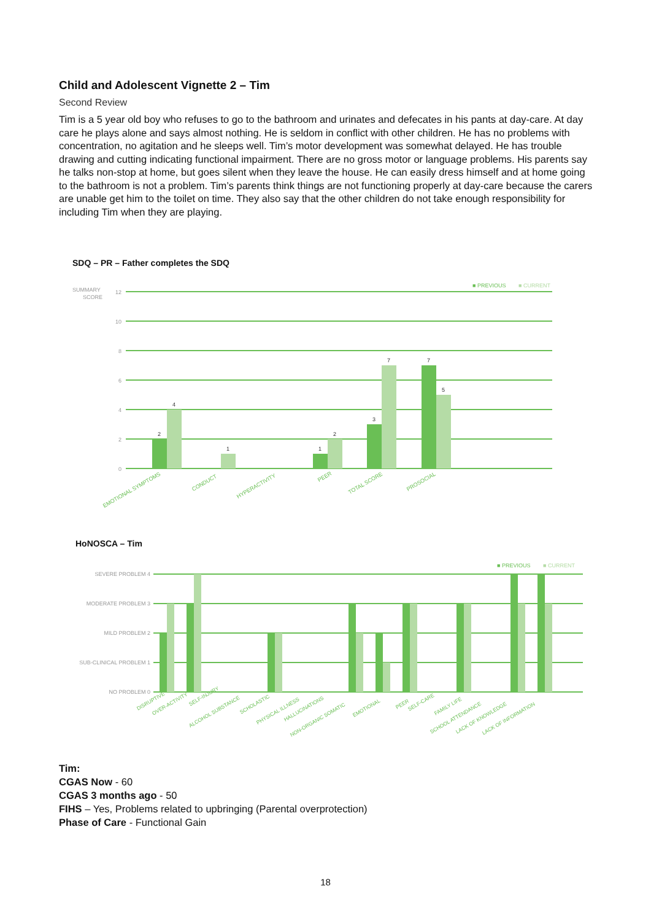Child and Adolescent Vignette 2 – Tim
Second Review
Tim is a 5 year old boy who refuses to go to the bathroom and urinates and defecates in his pants at day-care. At day care he plays alone and says almost nothing. He is seldom in conflict with other children. He has no problems with concentration, no agitation and he sleeps well. Tim’s motor development was somewhat delayed. He has trouble drawing and cutting indicating functional impairment. There are no gross motor or language problems. His parents say he talks non-stop at home, but goes silent when they leave the house. He can easily dress himself and at home going to the bathroom is not a problem. Tim’s parents think things are not functioning properly at day-care because the carers are unable get him to the toilet on time. They also say that the other children do not take enough responsibility for including Tim when they are playing.
SDQ – PR – Father completes the SDQ
SUMMARY
SCORE
12
10
8
6
4
2
0
■ PREVIOUS
■ CURRENT
2
4
1
1
2
3
7
7
5
EMOTIONAL SYMPTOMS
CONDUCT
HYPERACTIVITY
PEER
TOTAL SCORE
PROSOCIAL
HoNOSCA – Tim
SEVERE PROBLEM 4
MODERATE PROBLEM 3
MILD PROBLEM 2
SUB-CLINICAL PROBLEM 1
NO PROBLEM 0
■ PREVIOUS
■ CURRENT
DISRUPTIVE
OVER-ACTIVITY
SELF-INJURY
ALCOHOL SUBSTANCE
SCHOLASTIC
PHYSICAL ILLNESS
HALLUCINATIONS
NON-ORGANIC SOMATIC
EMOTIONAL
PEER
SELF-CARE
FAMILY LIFE
SCHOOL ATTENDANCE
LACK OF KNOWLEDGE
LACK OF INFORMATION
Tim:
CGAS Now - 60
CGAS 3 months ago - 50
FIHS – Yes, Problems related to upbringing (Parental overprotection)
Phase of Care - Functional Gain
18